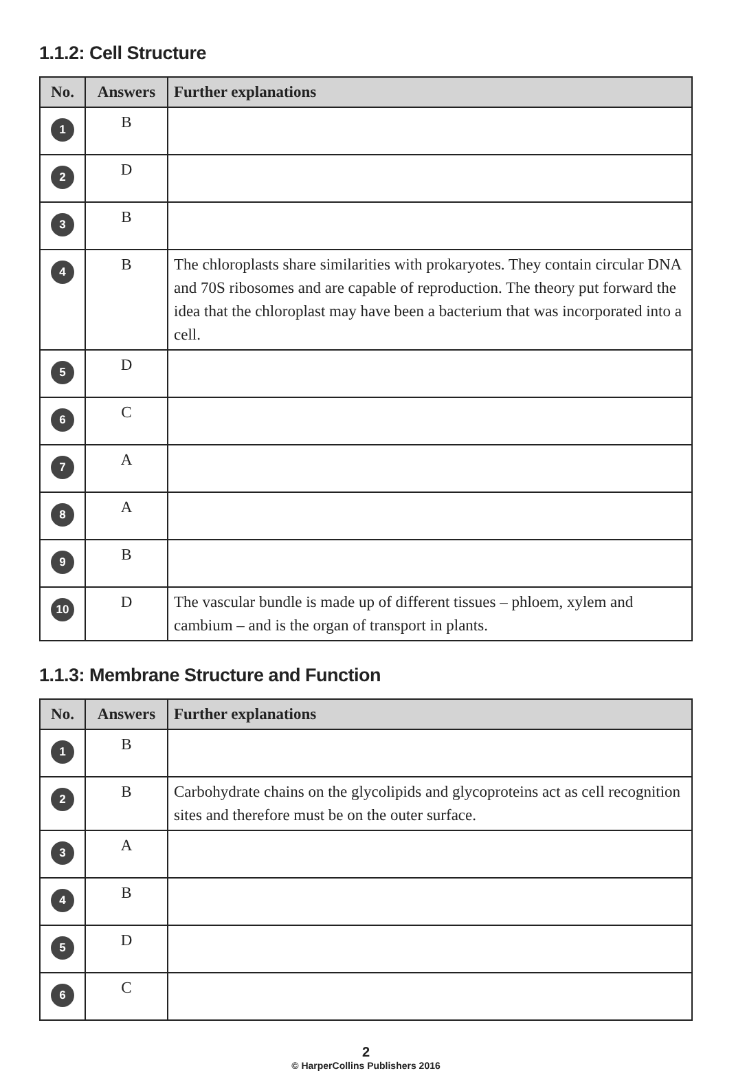1.1.2: Cell Structure
| No. | Answers | Further explanations |
| --- | --- | --- |
| 1 | B | |
| 2 | D | |
| 3 | B | |
| 4 | B | The chloroplasts share similarities with prokaryotes. They contain circular DNA and 70S ribosomes and are capable of reproduction. The theory put forward the idea that the chloroplast may have been a bacterium that was incorporated into a cell. |
| 5 | D | |
| 6 | C | |
| 7 | A | |
| 8 | A | |
| 9 | B | |
| 10 | D | The vascular bundle is made up of different tissues – phloem, xylem and cambium – and is the organ of transport in plants. |
1.1.3: Membrane Structure and Function
| No. | Answers | Further explanations |
| --- | --- | --- |
| 1 | B | |
| 2 | B | Carbohydrate chains on the glycolipids and glycoproteins act as cell recognition sites and therefore must be on the outer surface. |
| 3 | A | |
| 4 | B | |
| 5 | D | |
| 6 | C | |
2
© HarperCollins Publishers 2016